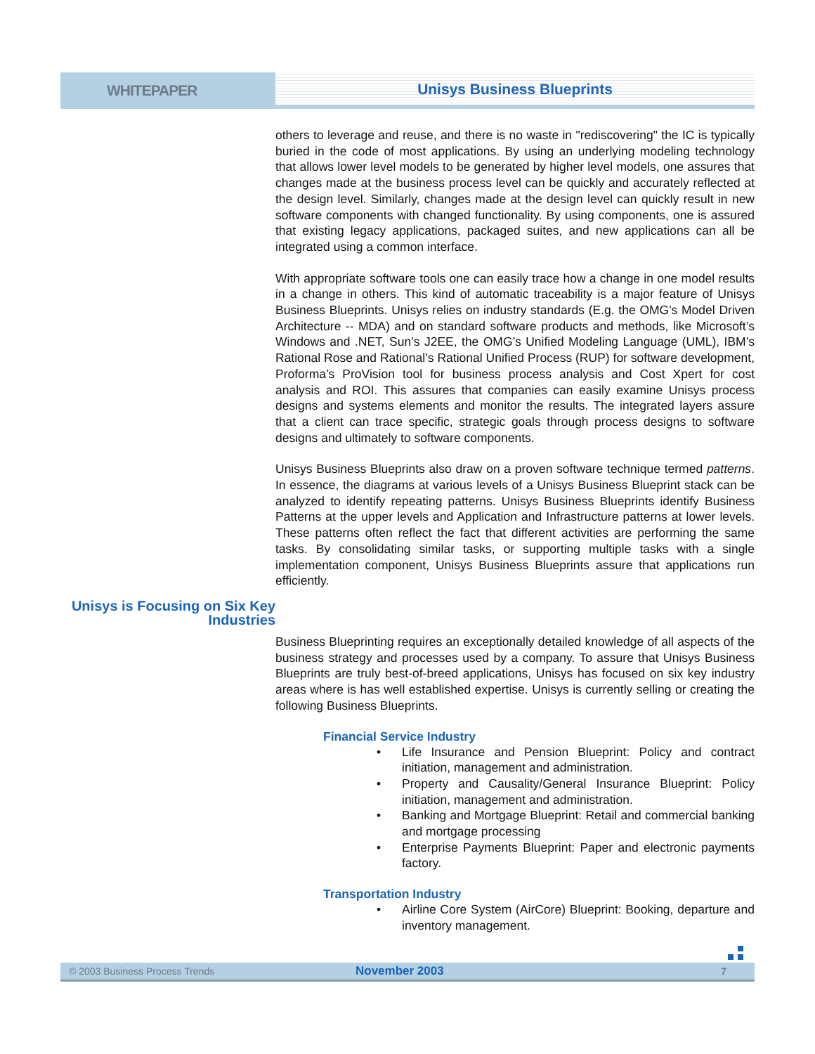WHITEPAPER Unisys Business Blueprints
others to leverage and reuse, and there is no waste in "rediscovering" the IC is typically buried in the code of most applications. By using an underlying modeling technology that allows lower level models to be generated by higher level models, one assures that changes made at the business process level can be quickly and accurately reflected at the design level. Similarly, changes made at the design level can quickly result in new software components with changed functionality. By using components, one is assured that existing legacy applications, packaged suites, and new applications can all be integrated using a common interface.
With appropriate software tools one can easily trace how a change in one model results in a change in others. This kind of automatic traceability is a major feature of Unisys Business Blueprints. Unisys relies on industry standards (E.g. the OMG's Model Driven Architecture -- MDA) and on standard software products and methods, like Microsoft’s Windows and .NET, Sun’s J2EE, the OMG’s Unified Modeling Language (UML), IBM’s Rational Rose and Rational’s Rational Unified Process (RUP) for software development, Proforma’s ProVision tool for business process analysis and Cost Xpert for cost analysis and ROI. This assures that companies can easily examine Unisys process designs and systems elements and monitor the results. The integrated layers assure that a client can trace specific, strategic goals through process designs to software designs and ultimately to software components.
Unisys Business Blueprints also draw on a proven software technique termed patterns. In essence, the diagrams at various levels of a Unisys Business Blueprint stack can be analyzed to identify repeating patterns. Unisys Business Blueprints identify Business Patterns at the upper levels and Application and Infrastructure patterns at lower levels. These patterns often reflect the fact that different activities are performing the same tasks. By consolidating similar tasks, or supporting multiple tasks with a single implementation component, Unisys Business Blueprints assure that applications run efficiently.
Unisys is Focusing on Six Key Industries
Business Blueprinting requires an exceptionally detailed knowledge of all aspects of the business strategy and processes used by a company. To assure that Unisys Business Blueprints are truly best-of-breed applications, Unisys has focused on six key industry areas where is has well established expertise. Unisys is currently selling or creating the following Business Blueprints.
Financial Service Industry
• Life Insurance and Pension Blueprint: Policy and contract initiation, management and administration.
• Property and Causality/General Insurance Blueprint: Policy initiation, management and administration.
• Banking and Mortgage Blueprint: Retail and commercial banking and mortgage processing
• Enterprise Payments Blueprint: Paper and electronic payments factory.
Transportation Industry
• Airline Core System (AirCore) Blueprint: Booking, departure and inventory management.
© 2003 Business Process Trends November 2003 7